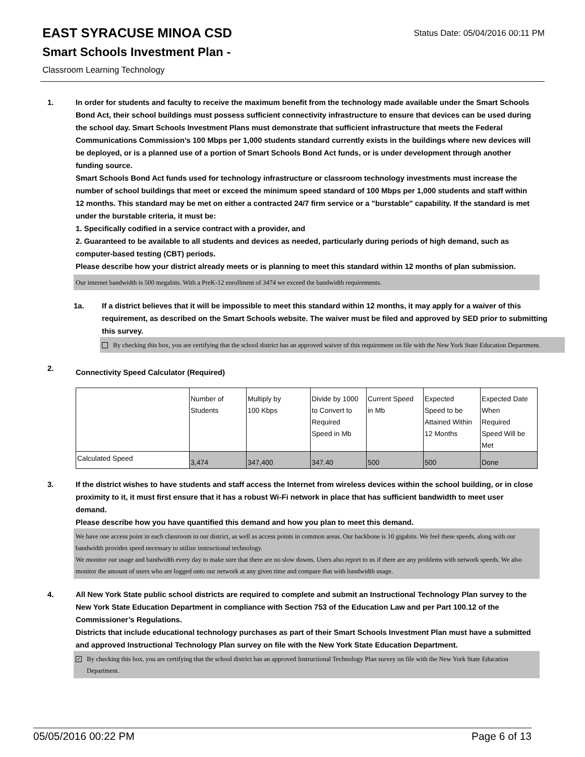EAST SYRACUSE MINOA CSD
Status Date: 05/04/2016 00:11 PM
Smart Schools Investment Plan -
Classroom Learning Technology
1. In order for students and faculty to receive the maximum benefit from the technology made available under the Smart Schools Bond Act, their school buildings must possess sufficient connectivity infrastructure to ensure that devices can be used during the school day. Smart Schools Investment Plans must demonstrate that sufficient infrastructure that meets the Federal Communications Commission’s 100 Mbps per 1,000 students standard currently exists in the buildings where new devices will be deployed, or is a planned use of a portion of Smart Schools Bond Act funds, or is under development through another funding source.
Smart Schools Bond Act funds used for technology infrastructure or classroom technology investments must increase the number of school buildings that meet or exceed the minimum speed standard of 100 Mbps per 1,000 students and staff within 12 months. This standard may be met on either a contracted 24/7 firm service or a "burstable" capability. If the standard is met under the burstable criteria, it must be:
1. Specifically codified in a service contract with a provider, and
2. Guaranteed to be available to all students and devices as needed, particularly during periods of high demand, such as computer-based testing (CBT) periods.
Please describe how your district already meets or is planning to meet this standard within 12 months of plan submission.
Our internet bandwidth is 500 megabits. With a PreK-12 enrollment of 3474 we exceed the bandwidth requirements.
1a. If a district believes that it will be impossible to meet this standard within 12 months, it may apply for a waiver of this requirement, as described on the Smart Schools website. The waiver must be filed and approved by SED prior to submitting this survey.
By checking this box, you are certifying that the school district has an approved waiver of this requirement on file with the New York State Education Department.
2.
Connectivity Speed Calculator (Required)
| | Number of Students | Multiply by 100 Kbps | Divide by 1000 to Convert to Required Speed in Mb | Current Speed in Mb | Expected Speed to be Attained Within 12 Months | Expected Date When Required Speed Will be Met |
| Calculated Speed | 3,474 | 347,400 | 347.40 | 500 | 500 | Done |
3. If the district wishes to have students and staff access the Internet from wireless devices within the school building, or in close proximity to it, it must first ensure that it has a robust Wi-Fi network in place that has sufficient bandwidth to meet user demand.
Please describe how you have quantified this demand and how you plan to meet this demand.
We have one access point in each classroom in our district, as well as access points in common areas. Our backbone is 10 gigabits. We feel these speeds, along with our bandwidth provides speed necessary to utilize instructional technology.
We monitor our usage and bandwidth every day to make sure that there are no slow downs. Users also report to us if there are any problems with network speeds. We also monitor the amount of users who are logged onto our network at any given time and compare that with bandwidth usage.
4. All New York State public school districts are required to complete and submit an Instructional Technology Plan survey to the New York State Education Department in compliance with Section 753 of the Education Law and per Part 100.12 of the Commissioner’s Regulations.
Districts that include educational technology purchases as part of their Smart Schools Investment Plan must have a submitted and approved Instructional Technology Plan survey on file with the New York State Education Department.
✓
By checking this box, you are certifying that the school district has an approved Instructional Technology Plan survey on file with the New York State Education Department.
05/05/2016 00:22 PM Page 6 of 13